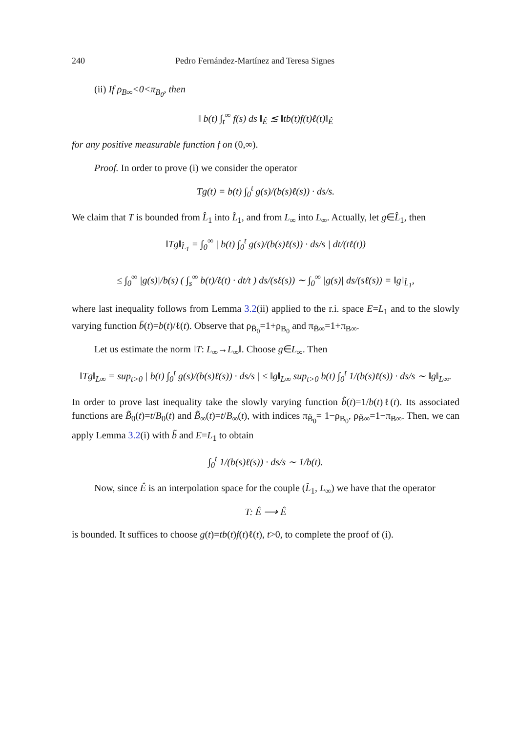240 Pedro Fernández-Martínez and Teresa Signes
(ii) If ρ<sub>B∞</sub><0<π<sub>B<sub>0</sub></sub>, then
‖ b(t) ∫<sub>t</sub><sup>∞</sup> f(s) ds ‖<sub>Ê</sub> ≲ ‖tb(t)f(t)ℓ(t)‖<sub>Ê</sub>
for any positive measurable function f on (0,∞).
Proof. In order to prove (i) we consider the operator
Tg(t) = b(t) ∫<sub>0</sub><sup>t</sup> g(s)/(b(s)ℓ(s)) · ds/s.
We claim that T is bounded from L̂<sub>1</sub> into L̂<sub>1</sub>, and from L<sub>∞</sub> into L<sub>∞</sub>. Actually, let g∈L̂<sub>1</sub>, then
‖Tg‖<sub>L̂<sub>1</sub></sub> = ∫<sub>0</sub><sup>∞</sup> | b(t) ∫<sub>0</sub><sup>t</sup> g(s)/(b(s)ℓ(s)) · ds/s | dt/(tℓ(t))
≤ ∫<sub>0</sub><sup>∞</sup> |g(s)|/b(s) ( ∫<sub>s</sub><sup>∞</sup> b(t)/ℓ(t) · dt/t ) ds/(sℓ(s)) ∼ ∫<sub>0</sub><sup>∞</sup> |g(s)| ds/(sℓ(s)) = ‖g‖<sub>L̂<sub>1</sub></sub>,
where last inequality follows from Lemma 3.2(ii) applied to the r.i. space E=L<sub>1</sub> and to the slowly varying function b̄(t)=b(t)/ℓ(t). Observe that ρ<sub>B̄<sub>0</sub></sub>=1+ρ<sub>B<sub>0</sub></sub> and π<sub>B̄∞</sub>=1+π<sub>B∞</sub>.
Let us estimate the norm ‖T: L<sub>∞</sub>→L<sub>∞</sub>‖. Choose g∈L<sub>∞</sub>. Then
‖Tg‖<sub>L∞</sub> = sup<sub>t>0</sub> | b(t) ∫<sub>0</sub><sup>t</sup> g(s)/(b(s)ℓ(s)) · ds/s | ≤ ‖g‖<sub>L∞</sub> sup<sub>t>0</sub> b(t) ∫<sub>0</sub><sup>t</sup> 1/(b(s)ℓ(s)) · ds/s ∼ ‖g‖<sub>L∞</sub>.
In order to prove last inequality take the slowly varying function b̃(t)=1/b(t)ℓ(t). Its associated functions are B̃<sub>0</sub>(t)=t/B<sub>0</sub>(t) and B̃<sub>∞</sub>(t)=t/B<sub>∞</sub>(t), with indices π<sub>B̃<sub>0</sub></sub>= 1−ρ<sub>B<sub>0</sub></sub>, ρ<sub>B̃∞</sub>=1−π<sub>B∞</sub>. Then, we can apply Lemma 3.2(i) with b̃ and E=L<sub>1</sub> to obtain
∫<sub>0</sub><sup>t</sup> 1/(b(s)ℓ(s)) · ds/s ∼ 1/b(t).
Now, since Ê is an interpolation space for the couple (L̂<sub>1</sub>, L<sub>∞</sub>) we have that the operator
T: Ê ⟶ Ê
is bounded. It suffices to choose g(t)=tb(t)f(t)ℓ(t), t>0, to complete the proof of (i).